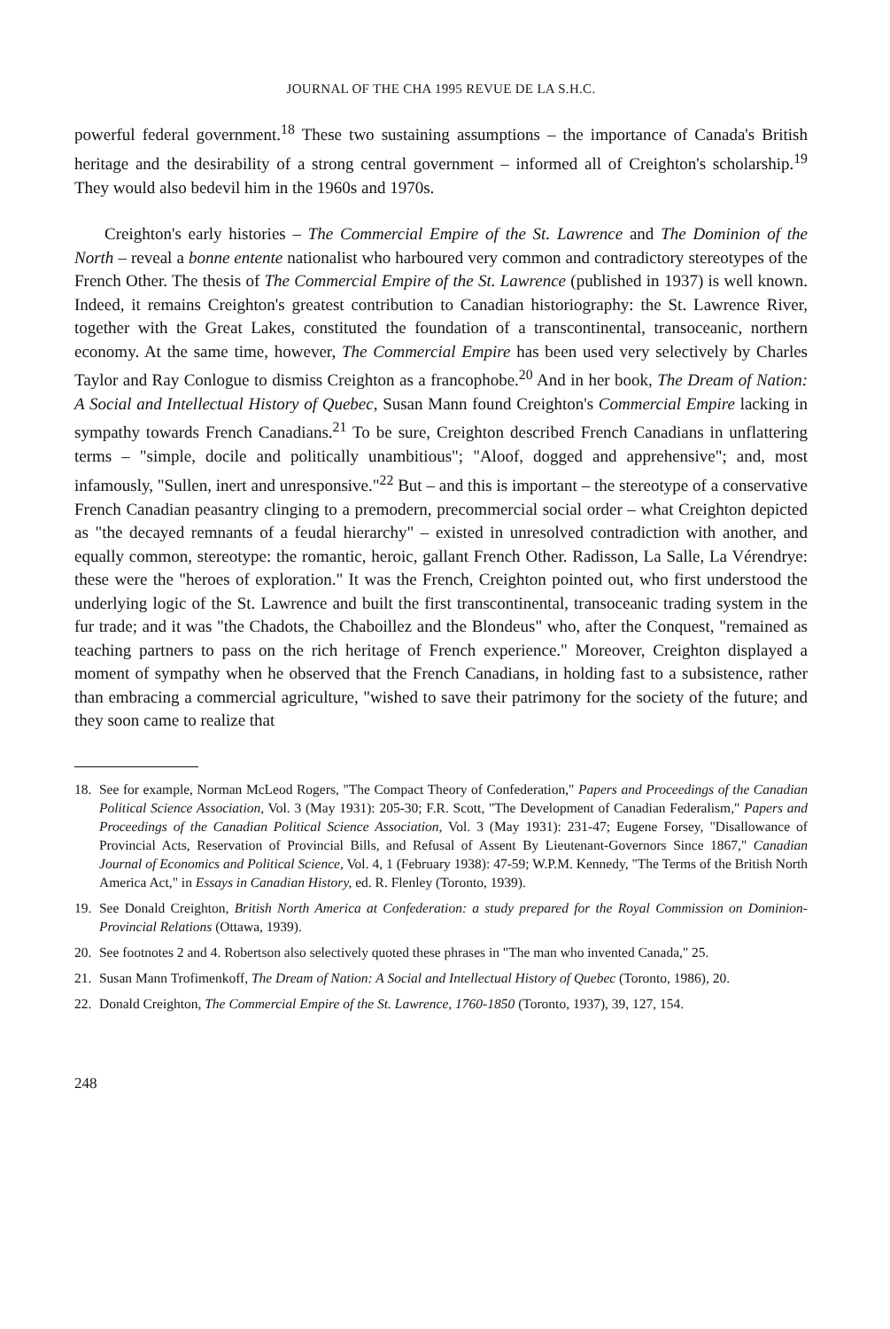JOURNAL OF THE CHA 1995 REVUE DE LA S.H.C.
powerful federal government.<sup>18</sup> These two sustaining assumptions – the importance of Canada's British heritage and the desirability of a strong central government – informed all of Creighton's scholarship.<sup>19</sup> They would also bedevil him in the 1960s and 1970s.
Creighton's early histories – The Commercial Empire of the St. Lawrence and The Dominion of the North – reveal a bonne entente nationalist who harboured very common and contradictory stereotypes of the French Other. The thesis of The Commercial Empire of the St. Lawrence (published in 1937) is well known. Indeed, it remains Creighton's greatest contribution to Canadian historiography: the St. Lawrence River, together with the Great Lakes, constituted the foundation of a transcontinental, transoceanic, northern economy. At the same time, however, The Commercial Empire has been used very selectively by Charles Taylor and Ray Conlogue to dismiss Creighton as a francophobe.<sup>20</sup> And in her book, The Dream of Nation: A Social and Intellectual History of Quebec, Susan Mann found Creighton's Commercial Empire lacking in sympathy towards French Canadians.<sup>21</sup> To be sure, Creighton described French Canadians in unflattering terms – "simple, docile and politically unambitious"; "Aloof, dogged and apprehensive"; and, most infamously, "Sullen, inert and unresponsive."<sup>22</sup> But – and this is important – the stereotype of a conservative French Canadian peasantry clinging to a premodern, precommercial social order – what Creighton depicted as "the decayed remnants of a feudal hierarchy" – existed in unresolved contradiction with another, and equally common, stereotype: the romantic, heroic, gallant French Other. Radisson, La Salle, La Vérendrye: these were the "heroes of exploration." It was the French, Creighton pointed out, who first understood the underlying logic of the St. Lawrence and built the first transcontinental, transoceanic trading system in the fur trade; and it was "the Chadots, the Chaboillez and the Blondeus" who, after the Conquest, "remained as teaching partners to pass on the rich heritage of French experience." Moreover, Creighton displayed a moment of sympathy when he observed that the French Canadians, in holding fast to a subsistence, rather than embracing a commercial agriculture, "wished to save their patrimony for the society of the future; and they soon came to realize that
18. See for example, Norman McLeod Rogers, "The Compact Theory of Confederation," Papers and Proceedings of the Canadian Political Science Association, Vol. 3 (May 1931): 205-30; F.R. Scott, "The Development of Canadian Federalism," Papers and Proceedings of the Canadian Political Science Association, Vol. 3 (May 1931): 231-47; Eugene Forsey, "Disallowance of Provincial Acts, Reservation of Provincial Bills, and Refusal of Assent By Lieutenant-Governors Since 1867," Canadian Journal of Economics and Political Science, Vol. 4, 1 (February 1938): 47-59; W.P.M. Kennedy, "The Terms of the British North America Act," in Essays in Canadian History, ed. R. Flenley (Toronto, 1939).
19. See Donald Creighton, British North America at Confederation: a study prepared for the Royal Commission on Dominion-Provincial Relations (Ottawa, 1939).
20. See footnotes 2 and 4. Robertson also selectively quoted these phrases in "The man who invented Canada," 25.
21. Susan Mann Trofimenkoff, The Dream of Nation: A Social and Intellectual History of Quebec (Toronto, 1986), 20.
22. Donald Creighton, The Commercial Empire of the St. Lawrence, 1760-1850 (Toronto, 1937), 39, 127, 154.
248